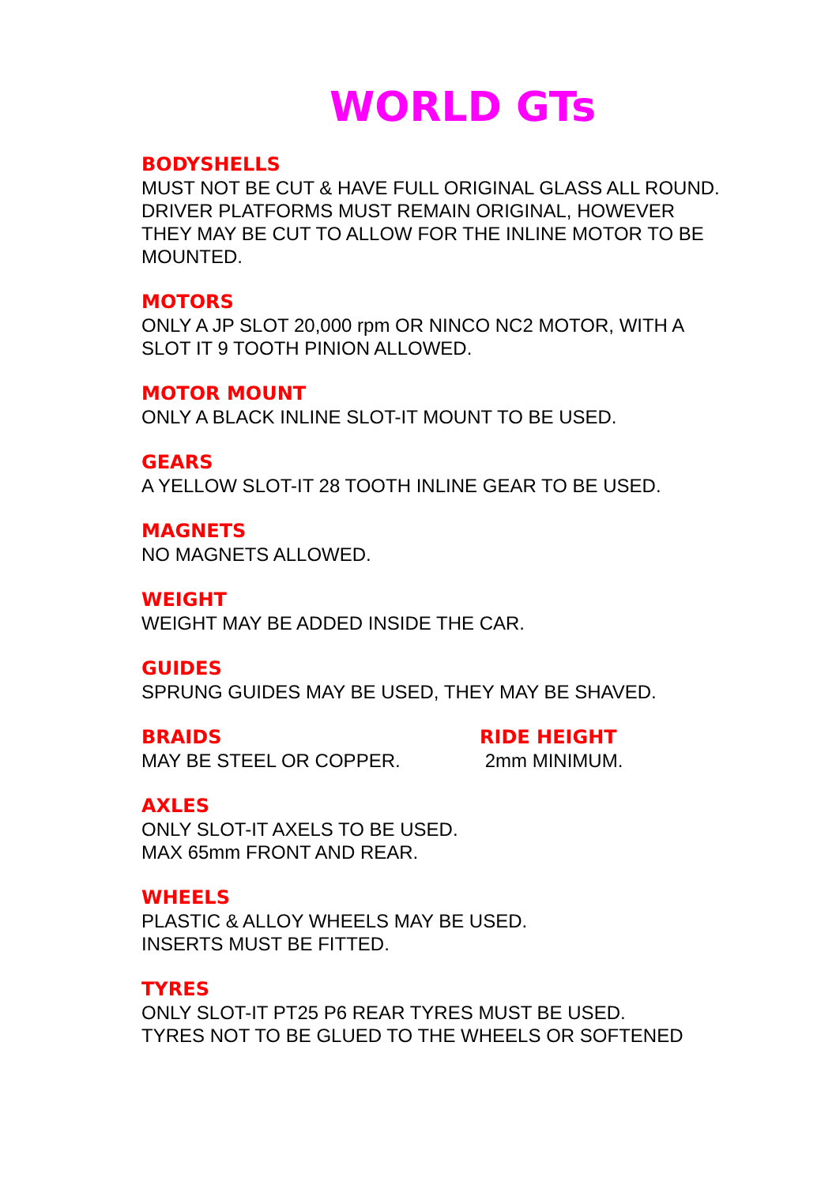WORLD GTs
BODYSHELLS
MUST NOT BE CUT & HAVE FULL ORIGINAL GLASS ALL ROUND.
DRIVER PLATFORMS MUST REMAIN ORIGINAL, HOWEVER
THEY MAY BE CUT TO ALLOW FOR THE INLINE MOTOR TO BE
MOUNTED.
MOTORS
ONLY A JP SLOT 20,000 rpm OR NINCO NC2 MOTOR, WITH A
SLOT IT 9 TOOTH PINION ALLOWED.
MOTOR MOUNT
ONLY A BLACK INLINE SLOT-IT MOUNT TO BE USED.
GEARS
A YELLOW SLOT-IT 28 TOOTH INLINE GEAR TO BE USED.
MAGNETS
NO MAGNETS ALLOWED.
WEIGHT
WEIGHT MAY BE ADDED INSIDE THE CAR.
GUIDES
SPRUNG GUIDES MAY BE USED, THEY MAY BE SHAVED.
BRAIDS
MAY BE STEEL OR COPPER.
RIDE HEIGHT
2mm MINIMUM.
AXLES
ONLY SLOT-IT AXELS TO BE USED.
MAX 65mm FRONT AND REAR.
WHEELS
PLASTIC & ALLOY WHEELS MAY BE USED.
INSERTS MUST BE FITTED.
TYRES
ONLY SLOT-IT PT25 P6 REAR TYRES MUST BE USED.
TYRES NOT TO BE GLUED TO THE WHEELS OR SOFTENED